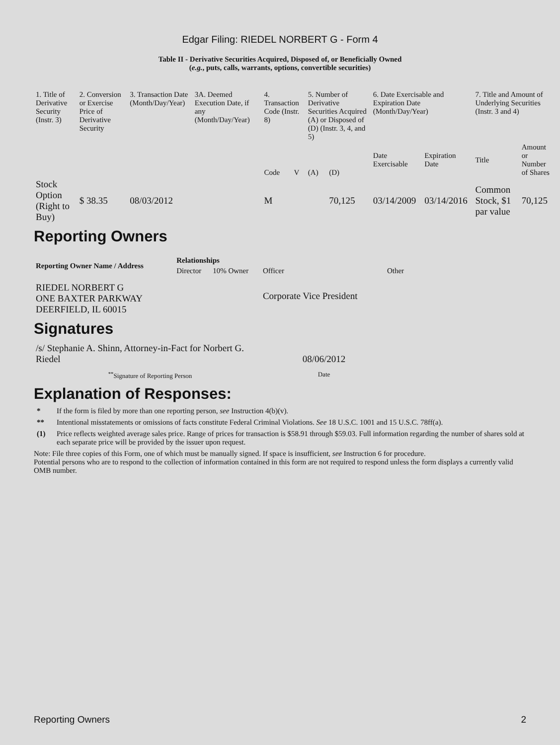Edgar Filing: RIEDEL NORBERT G - Form 4
Table II - Derivative Securities Acquired, Disposed of, or Beneficially Owned
(e.g., puts, calls, warrants, options, convertible securities)
| 1. Title of Derivative Security (Instr. 3) | 2. Conversion or Exercise Price of Derivative Security | 3. Transaction Date (Month/Day/Year) | 3A. Deemed Execution Date, if any (Month/Day/Year) | 4. Transaction Code (Instr. 8) | | 5. Number of Derivative Securities Acquired (A) or Disposed of (D) (Instr. 3, 4, and 5) | | 6. Date Exercisable and Expiration Date (Month/Day/Year) | | 7. Title and Amount of Underlying Securities (Instr. 3 and 4) | |
| --- | --- | --- | --- | --- | --- | --- | --- | --- | --- | --- | --- |
| | | | | Code | V | (A) | (D) | Date Exercisable | Expiration Date | Title | Amount or Number of Shares |
| Stock Option (Right to Buy) | $ 38.35 | 08/03/2012 | | M | | | 70,125 | 03/14/2009 | 03/14/2016 | Common Stock, $1 par value | 70,125 |
Reporting Owners
| Reporting Owner Name / Address | Relationships | | | |
| --- | --- | --- | --- | --- |
| | Director | 10% Owner | Officer | Other |
| RIEDEL NORBERT G ONE BAXTER PARKWAY DEERFIELD, IL 60015 | | | Corporate Vice President | |
Signatures
| /s/ Stephanie A. Shinn, Attorney-in-Fact for Norbert G. Riedel | 08/06/2012 |
| <sup>**</sup> Signature of Reporting Person | Date |
Explanation of Responses:
* If the form is filed by more than one reporting person, see Instruction 4(b)(v).
** Intentional misstatements or omissions of facts constitute Federal Criminal Violations. See 18 U.S.C. 1001 and 15 U.S.C. 78ff(a).
(1) Price reflects weighted average sales price. Range of prices for transaction is $58.91 through $59.03. Full information regarding the number of shares sold at each separate price will be provided by the issuer upon request.
Note: File three copies of this Form, one of which must be manually signed. If space is insufficient, see Instruction 6 for procedure.
Potential persons who are to respond to the collection of information contained in this form are not required to respond unless the form displays a currently valid OMB number.
Reporting Owners 2